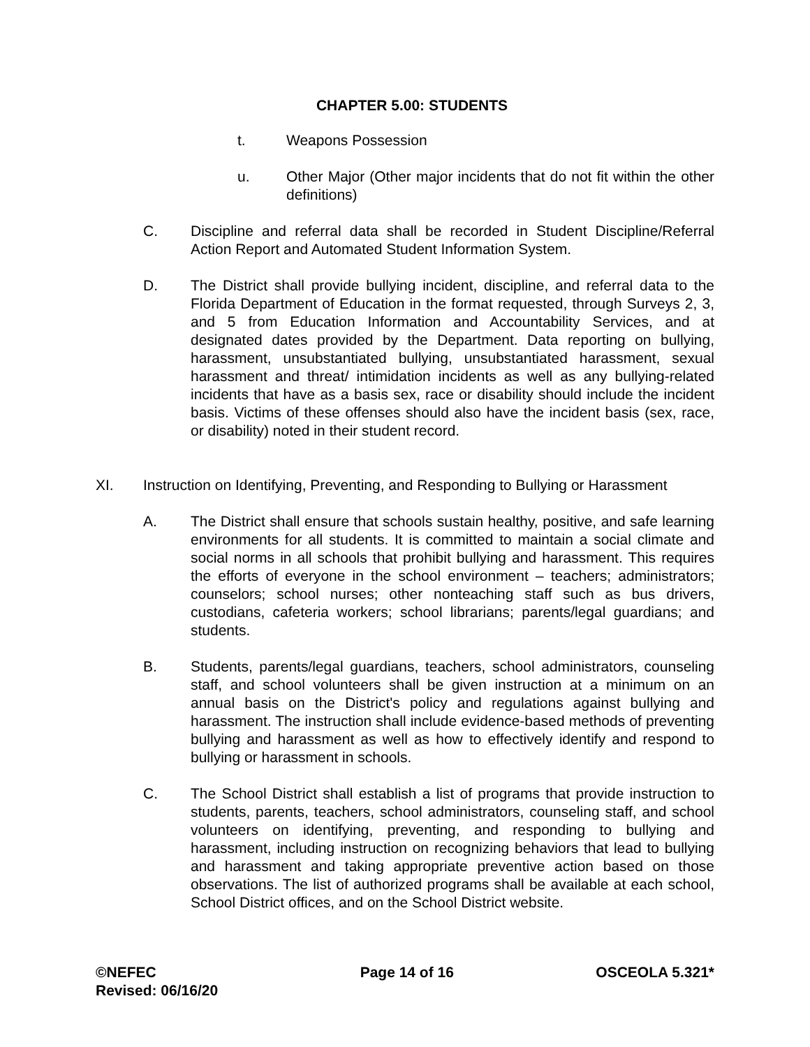CHAPTER 5.00: STUDENTS
t. Weapons Possession
u. Other Major (Other major incidents that do not fit within the other definitions)
C. Discipline and referral data shall be recorded in Student Discipline/Referral Action Report and Automated Student Information System.
D. The District shall provide bullying incident, discipline, and referral data to the Florida Department of Education in the format requested, through Surveys 2, 3, and 5 from Education Information and Accountability Services, and at designated dates provided by the Department. Data reporting on bullying, harassment, unsubstantiated bullying, unsubstantiated harassment, sexual harassment and threat/ intimidation incidents as well as any bullying-related incidents that have as a basis sex, race or disability should include the incident basis. Victims of these offenses should also have the incident basis (sex, race, or disability) noted in their student record.
XI. Instruction on Identifying, Preventing, and Responding to Bullying or Harassment
A. The District shall ensure that schools sustain healthy, positive, and safe learning environments for all students. It is committed to maintain a social climate and social norms in all schools that prohibit bullying and harassment. This requires the efforts of everyone in the school environment – teachers; administrators; counselors; school nurses; other nonteaching staff such as bus drivers, custodians, cafeteria workers; school librarians; parents/legal guardians; and students.
B. Students, parents/legal guardians, teachers, school administrators, counseling staff, and school volunteers shall be given instruction at a minimum on an annual basis on the District's policy and regulations against bullying and harassment. The instruction shall include evidence-based methods of preventing bullying and harassment as well as how to effectively identify and respond to bullying or harassment in schools.
C. The School District shall establish a list of programs that provide instruction to students, parents, teachers, school administrators, counseling staff, and school volunteers on identifying, preventing, and responding to bullying and harassment, including instruction on recognizing behaviors that lead to bullying and harassment and taking appropriate preventive action based on those observations. The list of authorized programs shall be available at each school, School District offices, and on the School District website.
©NEFEC
Revised: 06/16/20
Page 14 of 16 OSCEOLA 5.321*